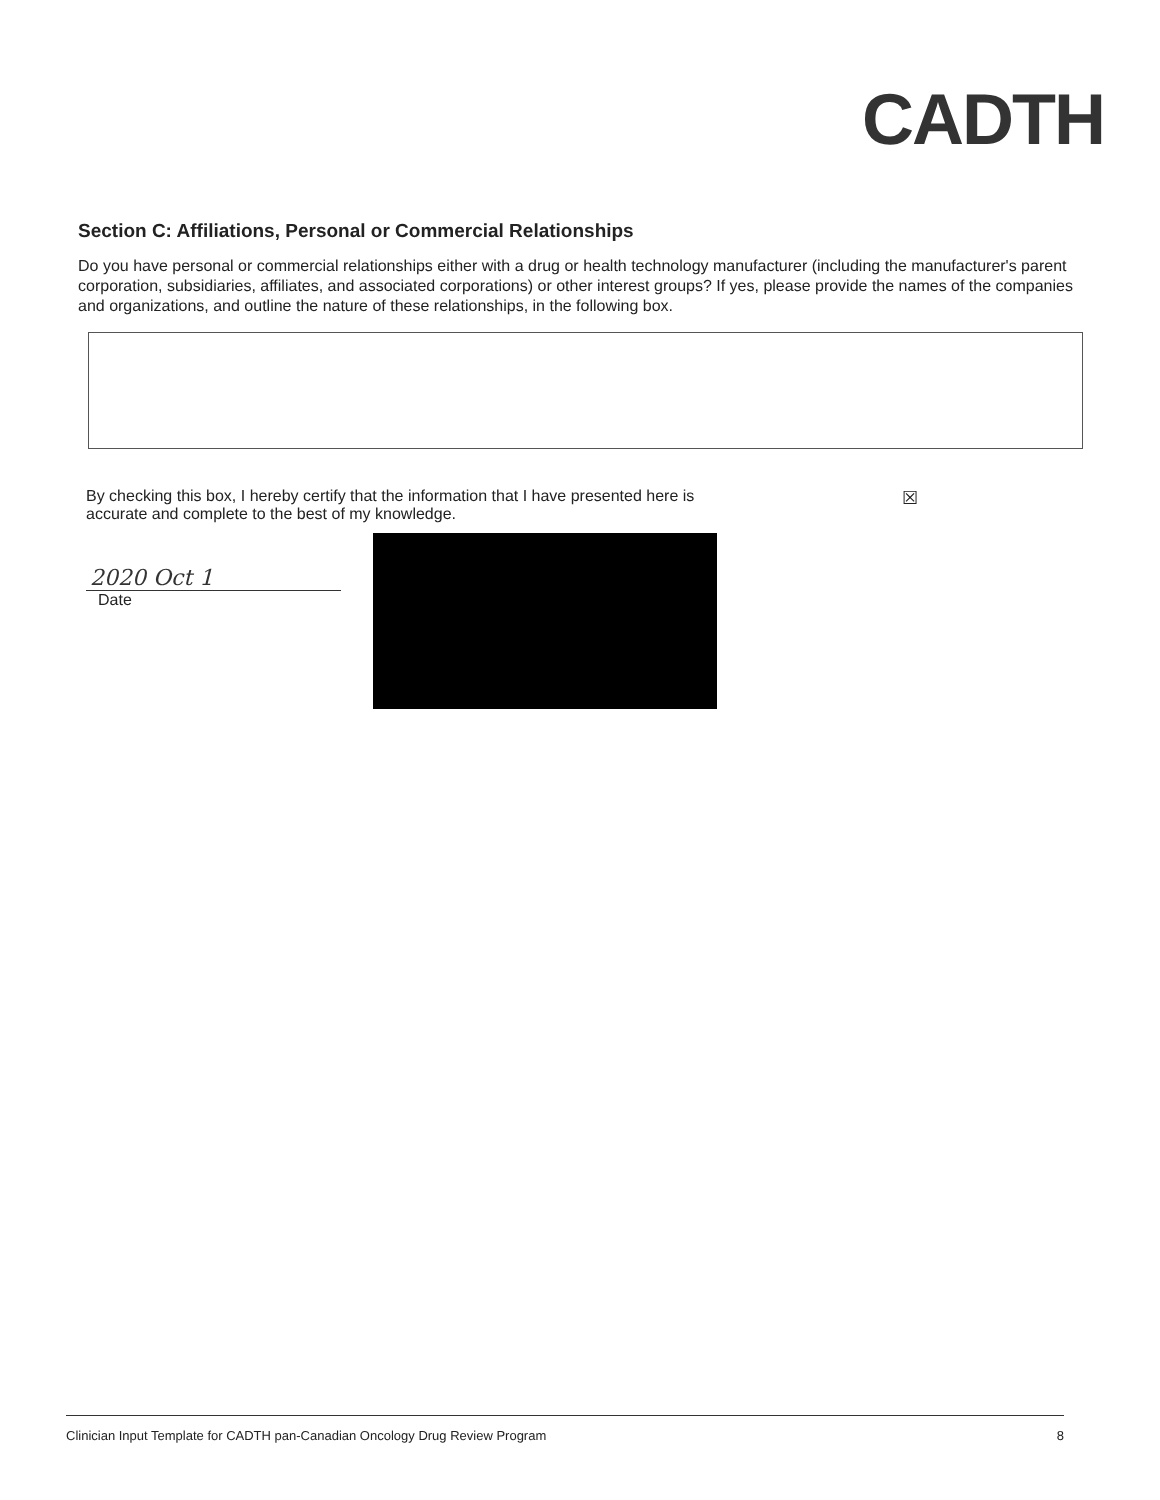CADTH
Section C: Affiliations, Personal or Commercial Relationships
Do you have personal or commercial relationships either with a drug or health technology manufacturer (including the manufacturer's parent corporation, subsidiaries, affiliates, and associated corporations) or other interest groups? If yes, please provide the names of the companies and organizations, and outline the nature of these relationships, in the following box.
By checking this box, I hereby certify that the information that I have presented here is
accurate and complete to the best of my knowledge.
☒
2020 Oct 1
Date
Clinician Input Template for CADTH pan-Canadian Oncology Drug Review Program 8